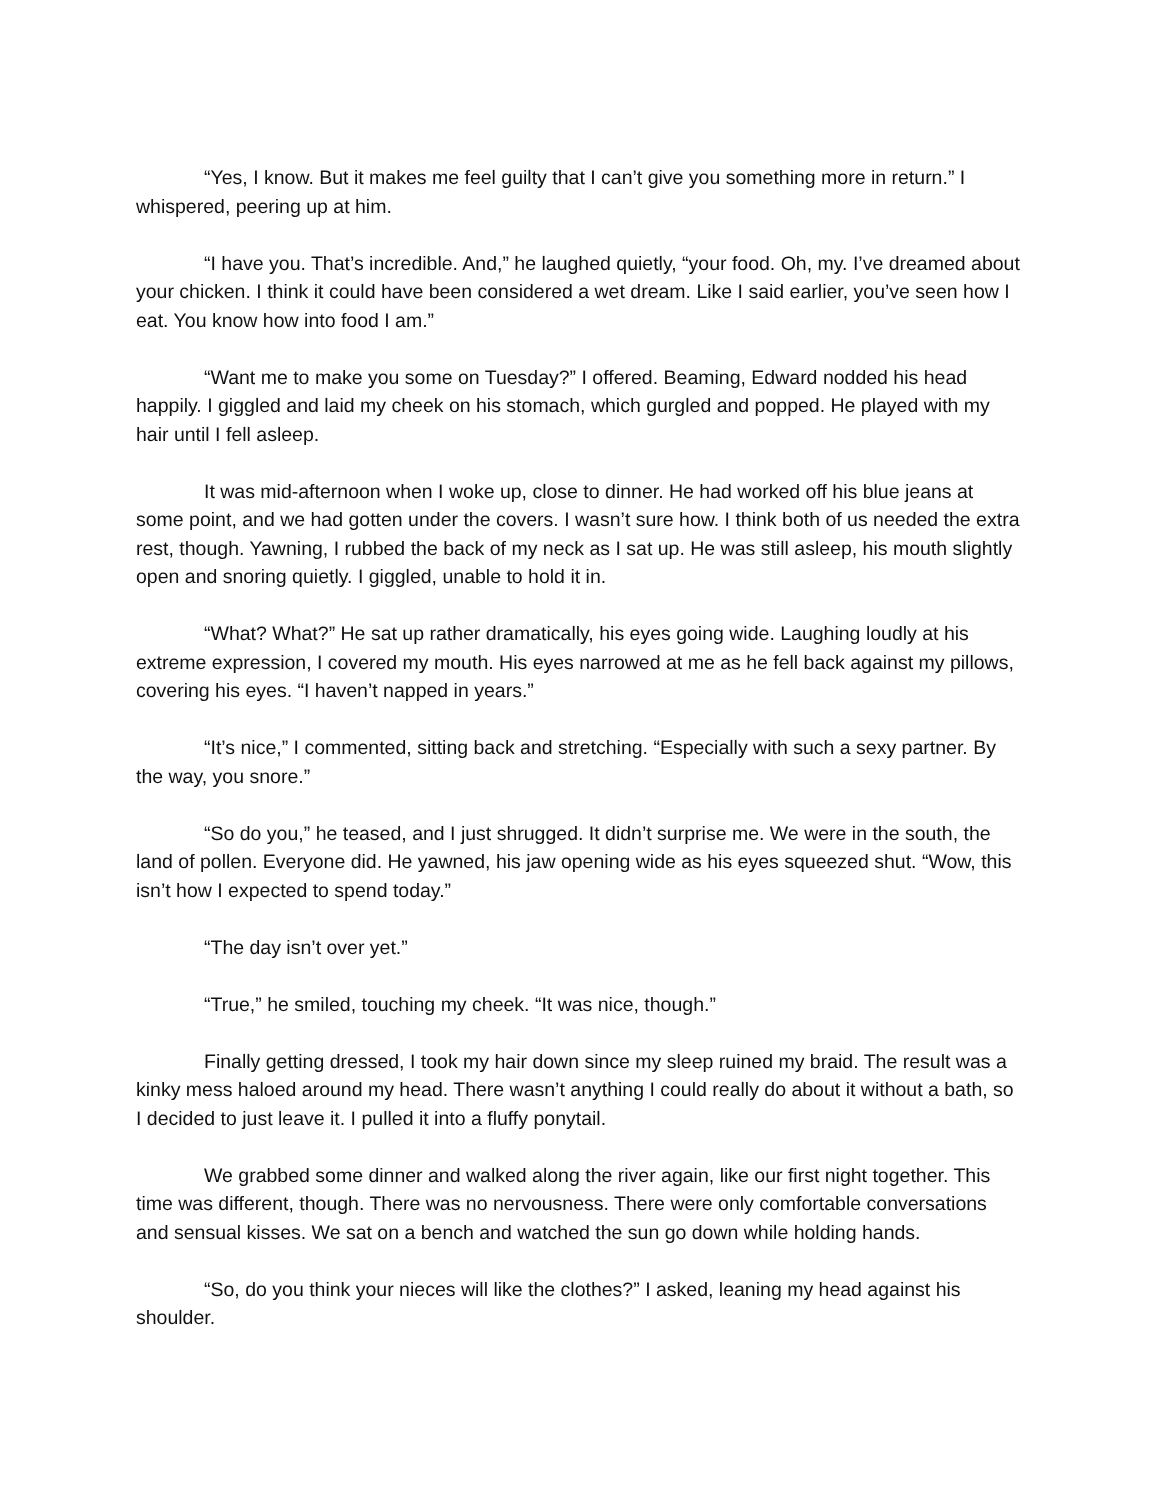“Yes, I know. But it makes me feel guilty that I can’t give you something more in return.” I whispered, peering up at him.
“I have you. That’s incredible. And,” he laughed quietly, “your food. Oh, my. I’ve dreamed about your chicken. I think it could have been considered a wet dream. Like I said earlier, you’ve seen how I eat. You know how into food I am.”
“Want me to make you some on Tuesday?” I offered. Beaming, Edward nodded his head happily. I giggled and laid my cheek on his stomach, which gurgled and popped. He played with my hair until I fell asleep.
It was mid-afternoon when I woke up, close to dinner. He had worked off his blue jeans at some point, and we had gotten under the covers. I wasn’t sure how. I think both of us needed the extra rest, though. Yawning, I rubbed the back of my neck as I sat up. He was still asleep, his mouth slightly open and snoring quietly. I giggled, unable to hold it in.
“What? What?” He sat up rather dramatically, his eyes going wide. Laughing loudly at his extreme expression, I covered my mouth. His eyes narrowed at me as he fell back against my pillows, covering his eyes. “I haven’t napped in years.”
“It’s nice,” I commented, sitting back and stretching. “Especially with such a sexy partner. By the way, you snore.”
“So do you,” he teased, and I just shrugged. It didn’t surprise me. We were in the south, the land of pollen. Everyone did. He yawned, his jaw opening wide as his eyes squeezed shut. “Wow, this isn’t how I expected to spend today.”
“The day isn’t over yet.”
“True,” he smiled, touching my cheek. “It was nice, though.”
Finally getting dressed, I took my hair down since my sleep ruined my braid. The result was a kinky mess haloed around my head. There wasn’t anything I could really do about it without a bath, so I decided to just leave it. I pulled it into a fluffy ponytail.
We grabbed some dinner and walked along the river again, like our first night together. This time was different, though. There was no nervousness. There were only comfortable conversations and sensual kisses. We sat on a bench and watched the sun go down while holding hands.
“So, do you think your nieces will like the clothes?” I asked, leaning my head against his shoulder.